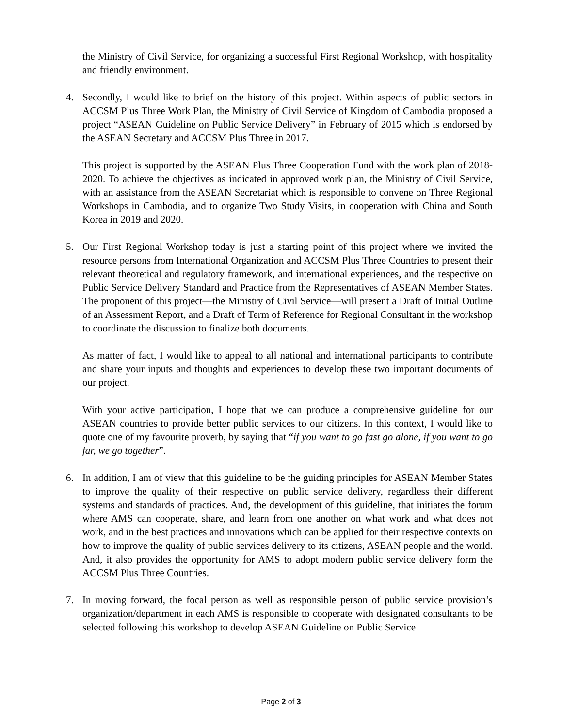the Ministry of Civil Service, for organizing a successful First Regional Workshop, with hospitality and friendly environment.
4. Secondly, I would like to brief on the history of this project. Within aspects of public sectors in ACCSM Plus Three Work Plan, the Ministry of Civil Service of Kingdom of Cambodia proposed a project “ASEAN Guideline on Public Service Delivery” in February of 2015 which is endorsed by the ASEAN Secretary and ACCSM Plus Three in 2017.
This project is supported by the ASEAN Plus Three Cooperation Fund with the work plan of 2018-2020. To achieve the objectives as indicated in approved work plan, the Ministry of Civil Service, with an assistance from the ASEAN Secretariat which is responsible to convene on Three Regional Workshops in Cambodia, and to organize Two Study Visits, in cooperation with China and South Korea in 2019 and 2020.
5. Our First Regional Workshop today is just a starting point of this project where we invited the resource persons from International Organization and ACCSM Plus Three Countries to present their relevant theoretical and regulatory framework, and international experiences, and the respective on Public Service Delivery Standard and Practice from the Representatives of ASEAN Member States. The proponent of this project—the Ministry of Civil Service—will present a Draft of Initial Outline of an Assessment Report, and a Draft of Term of Reference for Regional Consultant in the workshop to coordinate the discussion to finalize both documents.
As matter of fact, I would like to appeal to all national and international participants to contribute and share your inputs and thoughts and experiences to develop these two important documents of our project.
With your active participation, I hope that we can produce a comprehensive guideline for our ASEAN countries to provide better public services to our citizens. In this context, I would like to quote one of my favourite proverb, by saying that “if you want to go fast go alone, if you want to go far, we go together”.
6. In addition, I am of view that this guideline to be the guiding principles for ASEAN Member States to improve the quality of their respective on public service delivery, regardless their different systems and standards of practices. And, the development of this guideline, that initiates the forum where AMS can cooperate, share, and learn from one another on what work and what does not work, and in the best practices and innovations which can be applied for their respective contexts on how to improve the quality of public services delivery to its citizens, ASEAN people and the world. And, it also provides the opportunity for AMS to adopt modern public service delivery form the ACCSM Plus Three Countries.
7. In moving forward, the focal person as well as responsible person of public service provision’s organization/department in each AMS is responsible to cooperate with designated consultants to be selected following this workshop to develop ASEAN Guideline on Public Service
Page 2 of 3